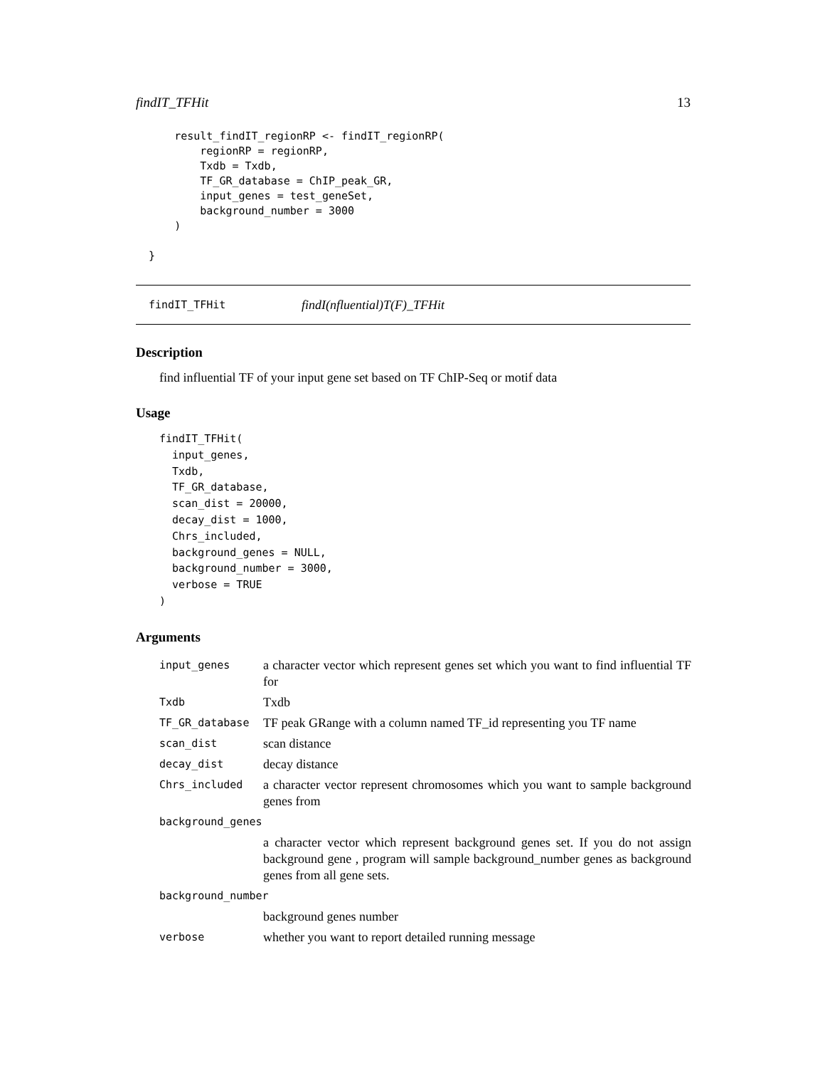findIT_TFHit 13
      result_findIT_regionRP <- findIT_regionRP(
          regionRP = regionRP,
          Txdb = Txdb,
          TF_GR_database = ChIP_peak_GR,
          input_genes = test_geneSet,
          background_number = 3000
      )

  }
findIT_TFHit findI(nfluential)T(F)_TFHit
Description
find influential TF of your input gene set based on TF ChIP-Seq or motif data
Usage
findIT_TFHit(
  input_genes,
  Txdb,
  TF_GR_database,
  scan_dist = 20000,
  decay_dist = 1000,
  Chrs_included,
  background_genes = NULL,
  background_number = 3000,
  verbose = TRUE
)
Arguments
| input_genes | a character vector which represent genes set which you want to find influential TF for |
| Txdb | Txdb |
| TF_GR_database | TF peak GRange with a column named TF_id representing you TF name |
| scan_dist | scan distance |
| decay_dist | decay distance |
| Chrs_included | a character vector represent chromosomes which you want to sample background genes from |
| background_genes | |
| | a character vector which represent background genes set. If you do not assign background gene , program will sample background_number genes as background genes from all gene sets. |
| background_number | |
| | background genes number |
| verbose | whether you want to report detailed running message |